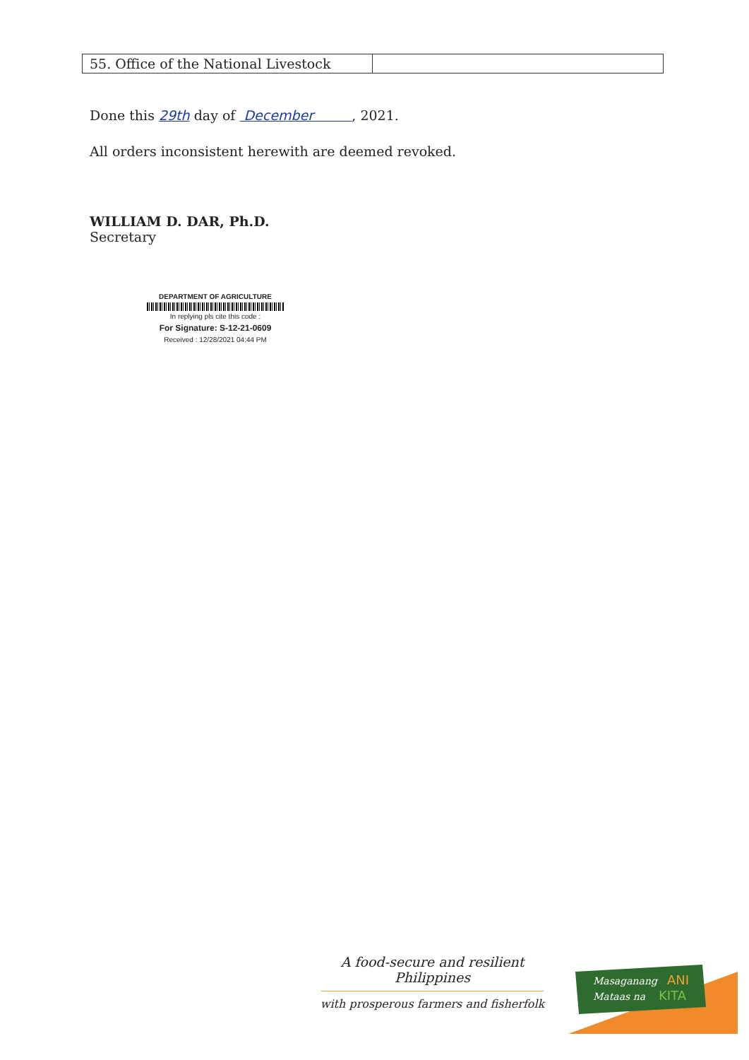| 55. Office of the National Livestock | |
Done this 29th day of December , 2021.
All orders inconsistent herewith are deemed revoked.
WILLIAM D. DAR, Ph.D.
Secretary
DEPARTMENT OF AGRICULTURE
In replying pls cite this code :
For Signature: S-12-21-0609
Received : 12/28/2021 04:44 PM
A food-secure and resilient Philippines
with prosperous farmers and fisherfolk
Masaganang
ANI
Mataas na
KITA